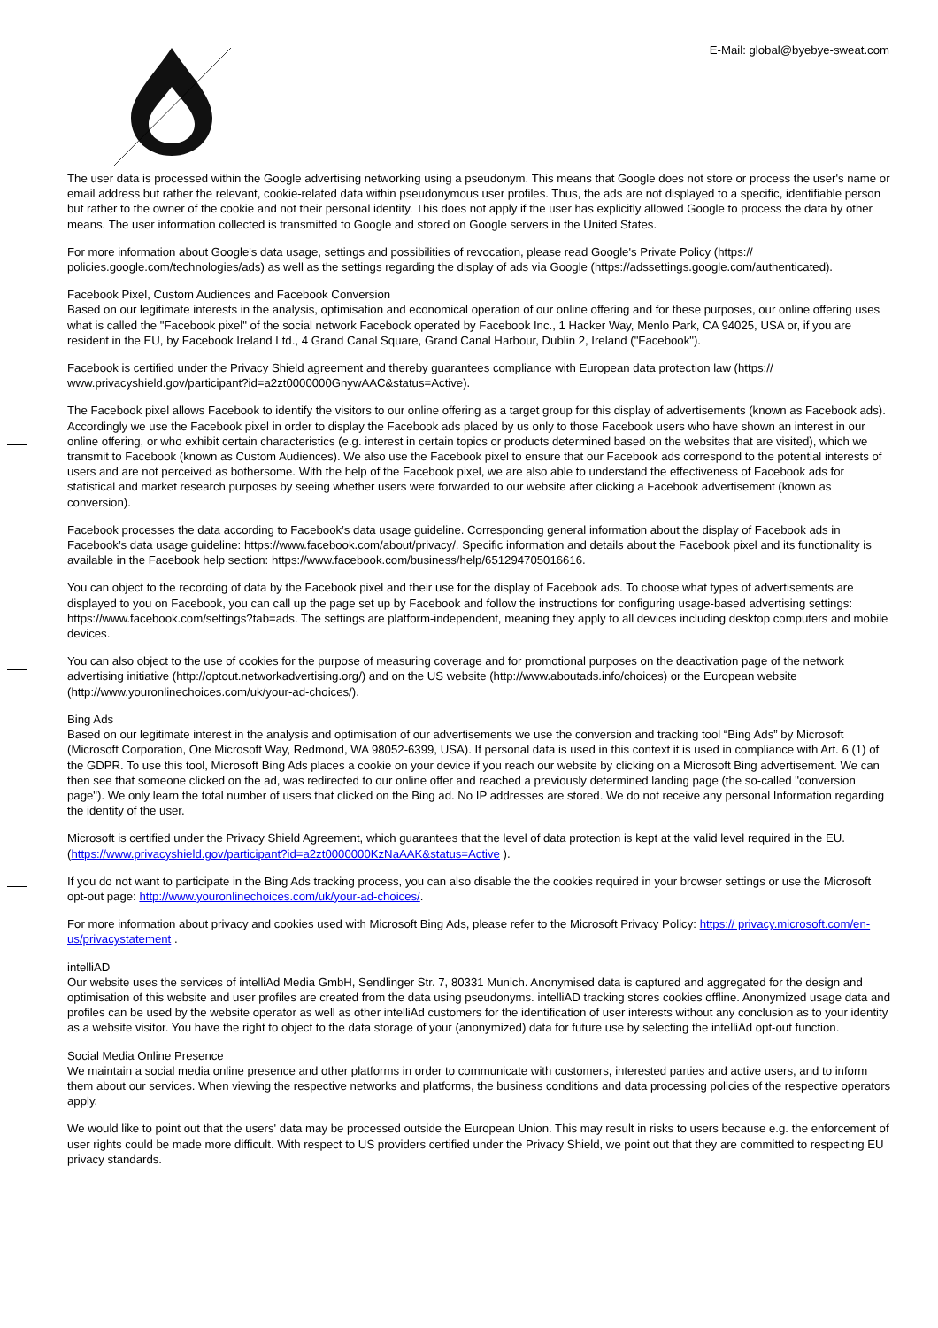E-Mail: global@byebye-sweat.com
The user data is processed within the Google advertising networking using a pseudonym. This means that Google does not store or process the user's name or email address but rather the relevant, cookie-related data within pseudonymous user profiles. Thus, the ads are not displayed to a specific, identifiable person but rather to the owner of the cookie and not their personal identity. This does not apply if the user has explicitly allowed Google to process the data by other means. The user information collected is transmitted to Google and stored on Google servers in the United States.
For more information about Google's data usage, settings and possibilities of revocation, please read Google's Private Policy (https:// policies.google.com/technologies/ads) as well as the settings regarding the display of ads via Google (https://adssettings.google.com/authenticated).
Facebook Pixel, Custom Audiences and Facebook Conversion
Based on our legitimate interests in the analysis, optimisation and economical operation of our online offering and for these purposes, our online offering uses what is called the "Facebook pixel" of the social network Facebook operated by Facebook Inc., 1 Hacker Way, Menlo Park, CA 94025, USA or, if you are resident in the EU, by Facebook Ireland Ltd., 4 Grand Canal Square, Grand Canal Harbour, Dublin 2, Ireland ("Facebook").
Facebook is certified under the Privacy Shield agreement and thereby guarantees compliance with European data protection law (https:// www.privacyshield.gov/participant?id=a2zt0000000GnywAAC&status=Active).
The Facebook pixel allows Facebook to identify the visitors to our online offering as a target group for this display of advertisements (known as Facebook ads). Accordingly we use the Facebook pixel in order to display the Facebook ads placed by us only to those Facebook users who have shown an interest in our online offering, or who exhibit certain characteristics (e.g. interest in certain topics or products determined based on the websites that are visited), which we transmit to Facebook (known as Custom Audiences). We also use the Facebook pixel to ensure that our Facebook ads correspond to the potential interests of users and are not perceived as bothersome. With the help of the Facebook pixel, we are also able to understand the effectiveness of Facebook ads for statistical and market research purposes by seeing whether users were forwarded to our website after clicking a Facebook advertisement (known as conversion).
Facebook processes the data according to Facebook’s data usage guideline. Corresponding general information about the display of Facebook ads in Facebook’s data usage guideline: https://www.facebook.com/about/privacy/. Specific information and details about the Facebook pixel and its functionality is available in the Facebook help section: https://www.facebook.com/business/help/651294705016616.
You can object to the recording of data by the Facebook pixel and their use for the display of Facebook ads. To choose what types of advertisements are displayed to you on Facebook, you can call up the page set up by Facebook and follow the instructions for configuring usage-based advertising settings: https://www.facebook.com/settings?tab=ads. The settings are platform-independent, meaning they apply to all devices including desktop computers and mobile devices.
You can also object to the use of cookies for the purpose of measuring coverage and for promotional purposes on the deactivation page of the network advertising initiative (http://optout.networkadvertising.org/) and on the US website (http://www.aboutads.info/choices) or the European website (http://www.youronlinechoices.com/uk/your-ad-choices/).
Bing Ads
Based on our legitimate interest in the analysis and optimisation of our advertisements we use the conversion and tracking tool “Bing Ads” by Microsoft (Microsoft Corporation, One Microsoft Way, Redmond, WA 98052-6399, USA). If personal data is used in this context it is used in compliance with Art. 6 (1) of the GDPR. To use this tool, Microsoft Bing Ads places a cookie on your device if you reach our website by clicking on a Microsoft Bing advertisement. We can then see that someone clicked on the ad, was redirected to our online offer and reached a previously determined landing page (the so-called "conversion page"). We only learn the total number of users that clicked on the Bing ad. No IP addresses are stored. We do not receive any personal Information regarding the identity of the user.
Microsoft is certified under the Privacy Shield Agreement, which guarantees that the level of data protection is kept at the valid level required in the EU. (https://www.privacyshield.gov/participant?id=a2zt0000000KzNaAAK&status=Active ).
If you do not want to participate in the Bing Ads tracking process, you can also disable the the cookies required in your browser settings or use the Microsoft opt-out page: http://www.youronlinechoices.com/uk/your-ad-choices/.
For more information about privacy and cookies used with Microsoft Bing Ads, please refer to the Microsoft Privacy Policy: https:// privacy.microsoft.com/en-us/privacystatement .
intelliAD
Our website uses the services of intelliAd Media GmbH, Sendlinger Str. 7, 80331 Munich. Anonymised data is captured and aggregated for the design and optimisation of this website and user profiles are created from the data using pseudonyms. intelliAD tracking stores cookies offline. Anonymized usage data and profiles can be used by the website operator as well as other intelliAd customers for the identification of user interests without any conclusion as to your identity as a website visitor. You have the right to object to the data storage of your (anonymized) data for future use by selecting the intelliAd opt-out function.
Social Media Online Presence
We maintain a social media online presence and other platforms in order to communicate with customers, interested parties and active users, and to inform them about our services. When viewing the respective networks and platforms, the business conditions and data processing policies of the respective operators apply.
We would like to point out that the users' data may be processed outside the European Union. This may result in risks to users because e.g. the enforcement of user rights could be made more difficult. With respect to US providers certified under the Privacy Shield, we point out that they are committed to respecting EU privacy standards.